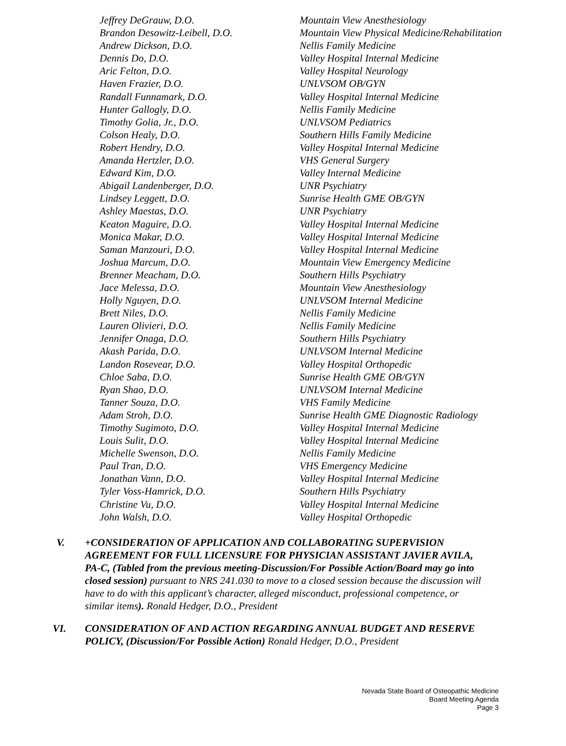Jeffrey DeGrauw, D.O. Mountain View Anesthesiology
Brandon Desowitz-Leibell, D.O. Mountain View Physical Medicine/Rehabilitation
Andrew Dickson, D.O. Nellis Family Medicine
Dennis Do, D.O. Valley Hospital Internal Medicine
Aric Felton, D.O. Valley Hospital Neurology
Haven Frazier, D.O. UNLVSOM OB/GYN
Randall Funnamark, D.O. Valley Hospital Internal Medicine
Hunter Gallogly, D.O. Nellis Family Medicine
Timothy Golia, Jr., D.O. UNLVSOM Pediatrics
Colson Healy, D.O. Southern Hills Family Medicine
Robert Hendry, D.O. Valley Hospital Internal Medicine
Amanda Hertzler, D.O. VHS General Surgery
Edward Kim, D.O. Valley Internal Medicine
Abigail Landenberger, D.O. UNR Psychiatry
Lindsey Leggett, D.O. Sunrise Health GME OB/GYN
Ashley Maestas, D.O. UNR Psychiatry
Keaton Maguire, D.O. Valley Hospital Internal Medicine
Monica Makar, D.O. Valley Hospital Internal Medicine
Saman Manzouri, D.O. Valley Hospital Internal Medicine
Joshua Marcum, D.O. Mountain View Emergency Medicine
Brenner Meacham, D.O. Southern Hills Psychiatry
Jace Melessa, D.O. Mountain View Anesthesiology
Holly Nguyen, D.O. UNLVSOM Internal Medicine
Brett Niles, D.O. Nellis Family Medicine
Lauren Olivieri, D.O. Nellis Family Medicine
Jennifer Onaga, D.O. Southern Hills Psychiatry
Akash Parida, D.O. UNLVSOM Internal Medicine
Landon Rosevear, D.O. Valley Hospital Orthopedic
Chloe Saba, D.O. Sunrise Health GME OB/GYN
Ryan Shao, D.O. UNLVSOM Internal Medicine
Tanner Souza, D.O. VHS Family Medicine
Adam Stroh, D.O. Sunrise Health GME Diagnostic Radiology
Timothy Sugimoto, D.O. Valley Hospital Internal Medicine
Louis Sulit, D.O. Valley Hospital Internal Medicine
Michelle Swenson, D.O. Nellis Family Medicine
Paul Tran, D.O. VHS Emergency Medicine
Jonathan Vann, D.O. Valley Hospital Internal Medicine
Tyler Voss-Hamrick, D.O. Southern Hills Psychiatry
Christine Vu, D.O. Valley Hospital Internal Medicine
John Walsh, D.O. Valley Hospital Orthopedic
V. +CONSIDERATION OF APPLICATION AND COLLABORATING SUPERVISION AGREEMENT FOR FULL LICENSURE FOR PHYSICIAN ASSISTANT JAVIER AVILA, PA-C, (Tabled from the previous meeting-Discussion/For Possible Action/Board may go into closed session) pursuant to NRS 241.030 to move to a closed session because the discussion will have to do with this applicant’s character, alleged misconduct, professional competence, or similar items). Ronald Hedger, D.O., President
VI. CONSIDERATION OF AND ACTION REGARDING ANNUAL BUDGET AND RESERVE POLICY, (Discussion/For Possible Action) Ronald Hedger, D.O., President
Nevada State Board of Osteopathic Medicine
Board Meeting Agenda
Page 3